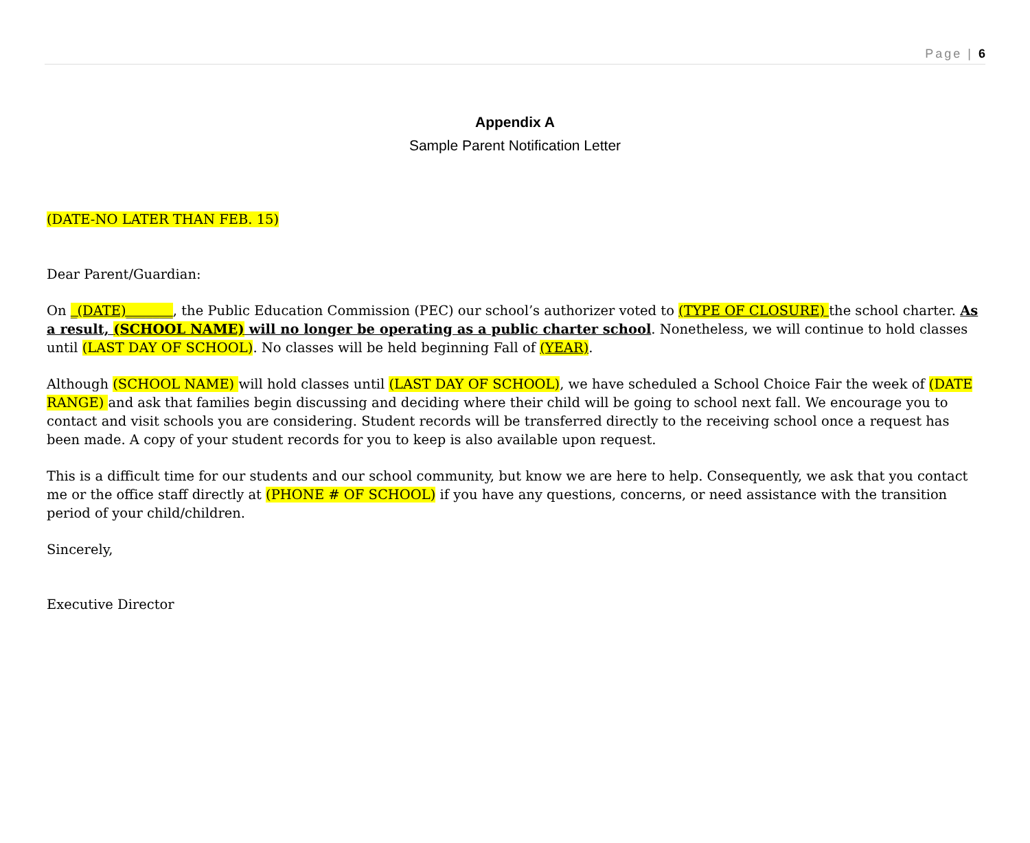Page | 6
Appendix A
Sample Parent Notification Letter
(DATE-NO LATER THAN FEB. 15)
Dear Parent/Guardian:
On _(DATE)_______, the Public Education Commission (PEC) our school’s authorizer voted to (TYPE OF CLOSURE) the school charter. As a result, (SCHOOL NAME) will no longer be operating as a public charter school. Nonetheless, we will continue to hold classes until (LAST DAY OF SCHOOL). No classes will be held beginning Fall of (YEAR).
Although (SCHOOL NAME) will hold classes until (LAST DAY OF SCHOOL), we have scheduled a School Choice Fair the week of (DATE RANGE) and ask that families begin discussing and deciding where their child will be going to school next fall. We encourage you to contact and visit schools you are considering. Student records will be transferred directly to the receiving school once a request has been made. A copy of your student records for you to keep is also available upon request.
This is a difficult time for our students and our school community, but know we are here to help. Consequently, we ask that you contact me or the office staff directly at (PHONE # OF SCHOOL) if you have any questions, concerns, or need assistance with the transition period of your child/children.
Sincerely,
Executive Director